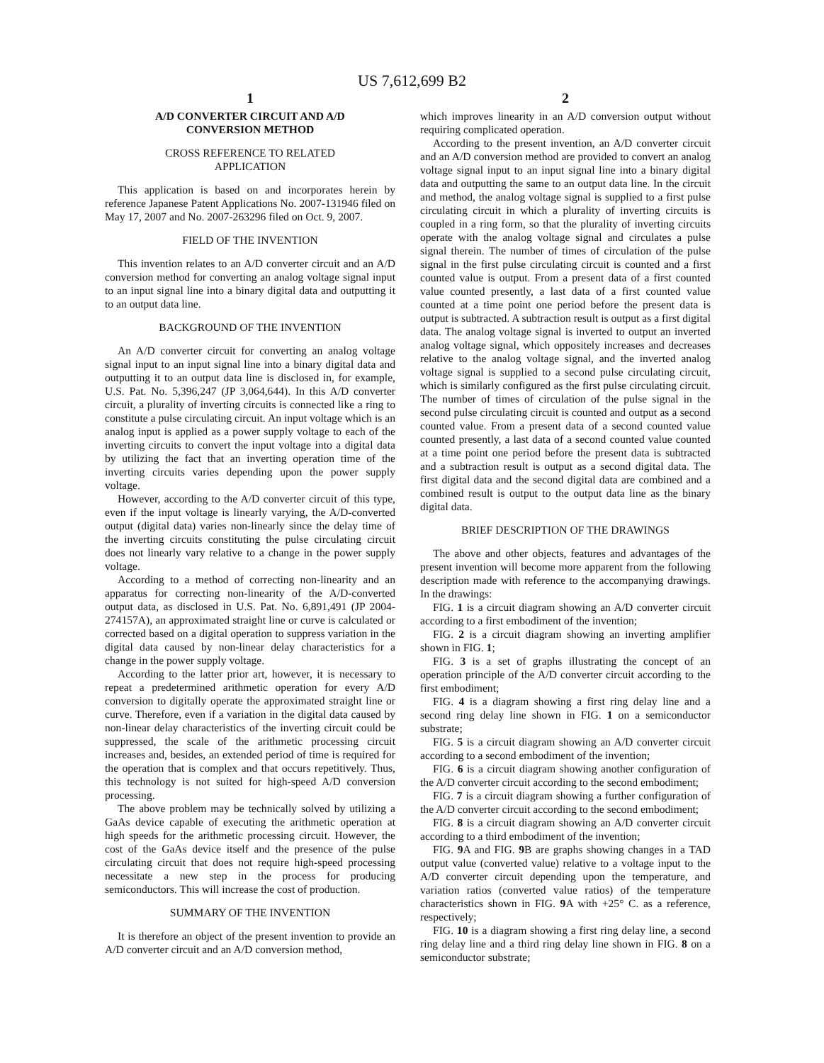US 7,612,699 B2
1
A/D CONVERTER CIRCUIT AND A/D
CONVERSION METHOD
CROSS REFERENCE TO RELATED
APPLICATION
This application is based on and incorporates herein by reference Japanese Patent Applications No. 2007-131946 filed on May 17, 2007 and No. 2007-263296 filed on Oct. 9, 2007.
FIELD OF THE INVENTION
This invention relates to an A/D converter circuit and an A/D conversion method for converting an analog voltage signal input to an input signal line into a binary digital data and outputting it to an output data line.
BACKGROUND OF THE INVENTION
An A/D converter circuit for converting an analog voltage signal input to an input signal line into a binary digital data and outputting it to an output data line is disclosed in, for example, U.S. Pat. No. 5,396,247 (JP 3,064,644). In this A/D converter circuit, a plurality of inverting circuits is connected like a ring to constitute a pulse circulating circuit. An input voltage which is an analog input is applied as a power supply voltage to each of the inverting circuits to convert the input voltage into a digital data by utilizing the fact that an inverting operation time of the inverting circuits varies depending upon the power supply voltage.
However, according to the A/D converter circuit of this type, even if the input voltage is linearly varying, the A/D-converted output (digital data) varies non-linearly since the delay time of the inverting circuits constituting the pulse circulating circuit does not linearly vary relative to a change in the power supply voltage.
According to a method of correcting non-linearity and an apparatus for correcting non-linearity of the A/D-converted output data, as disclosed in U.S. Pat. No. 6,891,491 (JP 2004-274157A), an approximated straight line or curve is calculated or corrected based on a digital operation to suppress variation in the digital data caused by non-linear delay characteristics for a change in the power supply voltage.
According to the latter prior art, however, it is necessary to repeat a predetermined arithmetic operation for every A/D conversion to digitally operate the approximated straight line or curve. Therefore, even if a variation in the digital data caused by non-linear delay characteristics of the inverting circuit could be suppressed, the scale of the arithmetic processing circuit increases and, besides, an extended period of time is required for the operation that is complex and that occurs repetitively. Thus, this technology is not suited for high-speed A/D conversion processing.
The above problem may be technically solved by utilizing a GaAs device capable of executing the arithmetic operation at high speeds for the arithmetic processing circuit. However, the cost of the GaAs device itself and the presence of the pulse circulating circuit that does not require high-speed processing necessitate a new step in the process for producing semiconductors. This will increase the cost of production.
SUMMARY OF THE INVENTION
It is therefore an object of the present invention to provide an A/D converter circuit and an A/D conversion method,
2
which improves linearity in an A/D conversion output without requiring complicated operation.
According to the present invention, an A/D converter circuit and an A/D conversion method are provided to convert an analog voltage signal input to an input signal line into a binary digital data and outputting the same to an output data line. In the circuit and method, the analog voltage signal is supplied to a first pulse circulating circuit in which a plurality of inverting circuits is coupled in a ring form, so that the plurality of inverting circuits operate with the analog voltage signal and circulates a pulse signal therein. The number of times of circulation of the pulse signal in the first pulse circulating circuit is counted and a first counted value is output. From a present data of a first counted value counted presently, a last data of a first counted value counted at a time point one period before the present data is output is subtracted. A subtraction result is output as a first digital data. The analog voltage signal is inverted to output an inverted analog voltage signal, which oppositely increases and decreases relative to the analog voltage signal, and the inverted analog voltage signal is supplied to a second pulse circulating circuit, which is similarly configured as the first pulse circulating circuit. The number of times of circulation of the pulse signal in the second pulse circulating circuit is counted and output as a second counted value. From a present data of a second counted value counted presently, a last data of a second counted value counted at a time point one period before the present data is subtracted and a subtraction result is output as a second digital data. The first digital data and the second digital data are combined and a combined result is output to the output data line as the binary digital data.
BRIEF DESCRIPTION OF THE DRAWINGS
The above and other objects, features and advantages of the present invention will become more apparent from the following description made with reference to the accompanying drawings. In the drawings:
FIG. 1 is a circuit diagram showing an A/D converter circuit according to a first embodiment of the invention;
FIG. 2 is a circuit diagram showing an inverting amplifier shown in FIG. 1;
FIG. 3 is a set of graphs illustrating the concept of an operation principle of the A/D converter circuit according to the first embodiment;
FIG. 4 is a diagram showing a first ring delay line and a second ring delay line shown in FIG. 1 on a semiconductor substrate;
FIG. 5 is a circuit diagram showing an A/D converter circuit according to a second embodiment of the invention;
FIG. 6 is a circuit diagram showing another configuration of the A/D converter circuit according to the second embodiment;
FIG. 7 is a circuit diagram showing a further configuration of the A/D converter circuit according to the second embodiment;
FIG. 8 is a circuit diagram showing an A/D converter circuit according to a third embodiment of the invention;
FIG. 9 A and FIG. 9 B are graphs showing changes in a TAD output value (converted value) relative to a voltage input to the A/D converter circuit depending upon the temperature, and variation ratios (converted value ratios) of the temperature characteristics shown in FIG. 9 A with +25° C. as a reference, respectively;
FIG. 10 is a diagram showing a first ring delay line, a second ring delay line and a third ring delay line shown in FIG. 8 on a semiconductor substrate;